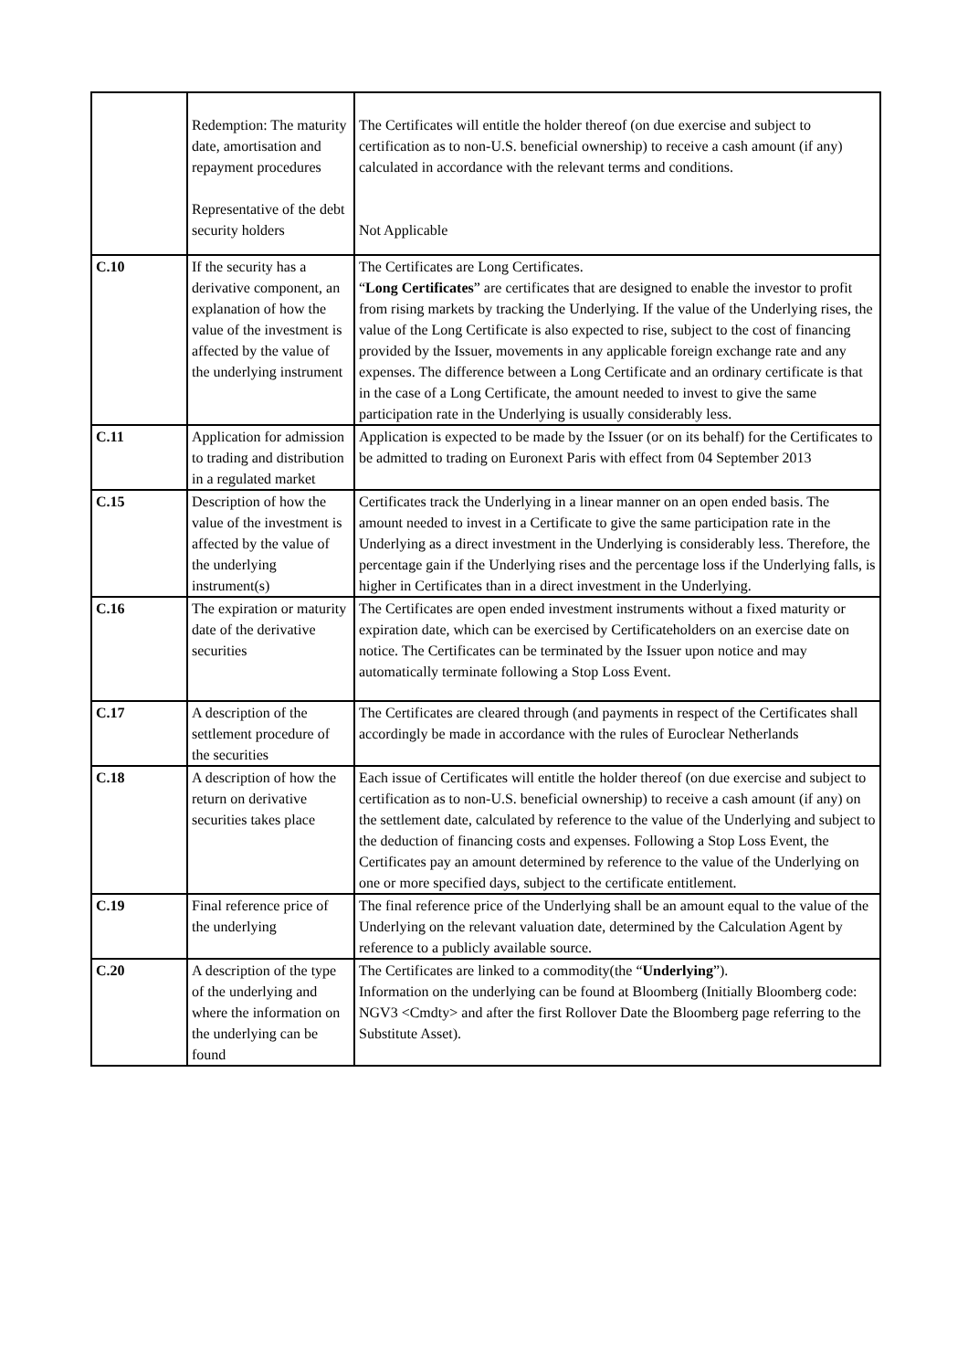| | Redemption: The maturity date, amortisation and repayment procedures Representative of the debt security holders | The Certificates will entitle the holder thereof (on due exercise and subject to certification as to non-U.S. beneficial ownership) to receive a cash amount (if any) calculated in accordance with the relevant terms and conditions. Not Applicable |
| C.10 | If the security has a derivative component, an explanation of how the value of the investment is affected by the value of the underlying instrument | The Certificates are Long Certificates. “ Long Certificates ” are certificates that are designed to enable the investor to profit from rising markets by tracking the Underlying. If the value of the Underlying rises, the value of the Long Certificate is also expected to rise, subject to the cost of financing provided by the Issuer, movements in any applicable foreign exchange rate and any expenses. The difference between a Long Certificate and an ordinary certificate is that in the case of a Long Certificate, the amount needed to invest to give the same participation rate in the Underlying is usually considerably less. |
| C.11 | Application for admission to trading and distribution in a regulated market | Application is expected to be made by the Issuer (or on its behalf) for the Certificates to be admitted to trading on Euronext Paris with effect from 04 September 2013 |
| C.15 | Description of how the value of the investment is affected by the value of the underlying instrument(s) | Certificates track the Underlying in a linear manner on an open ended basis. The amount needed to invest in a Certificate to give the same participation rate in the Underlying as a direct investment in the Underlying is considerably less. Therefore, the percentage gain if the Underlying rises and the percentage loss if the Underlying falls, is higher in Certificates than in a direct investment in the Underlying. |
| C.16 | The expiration or maturity date of the derivative securities | The Certificates are open ended investment instruments without a fixed maturity or expiration date, which can be exercised by Certificateholders on an exercise date on notice. The Certificates can be terminated by the Issuer upon notice and may automatically terminate following a Stop Loss Event. |
| C.17 | A description of the settlement procedure of the securities | The Certificates are cleared through (and payments in respect of the Certificates shall accordingly be made in accordance with the rules of Euroclear Netherlands |
| C.18 | A description of how the return on derivative securities takes place | Each issue of Certificates will entitle the holder thereof (on due exercise and subject to certification as to non-U.S. beneficial ownership) to receive a cash amount (if any) on the settlement date, calculated by reference to the value of the Underlying and subject to the deduction of financing costs and expenses. Following a Stop Loss Event, the Certificates pay an amount determined by reference to the value of the Underlying on one or more specified days, subject to the certificate entitlement. |
| C.19 | Final reference price of the underlying | The final reference price of the Underlying shall be an amount equal to the value of the Underlying on the relevant valuation date, determined by the Calculation Agent by reference to a publicly available source. |
| C.20 | A description of the type of the underlying and where the information on the underlying can be found | The Certificates are linked to a commodity(the “ Underlying ”). Information on the underlying can be found at Bloomberg (Initially Bloomberg code: NGV3 <Cmdty> and after the first Rollover Date the Bloomberg page referring to the Substitute Asset). |